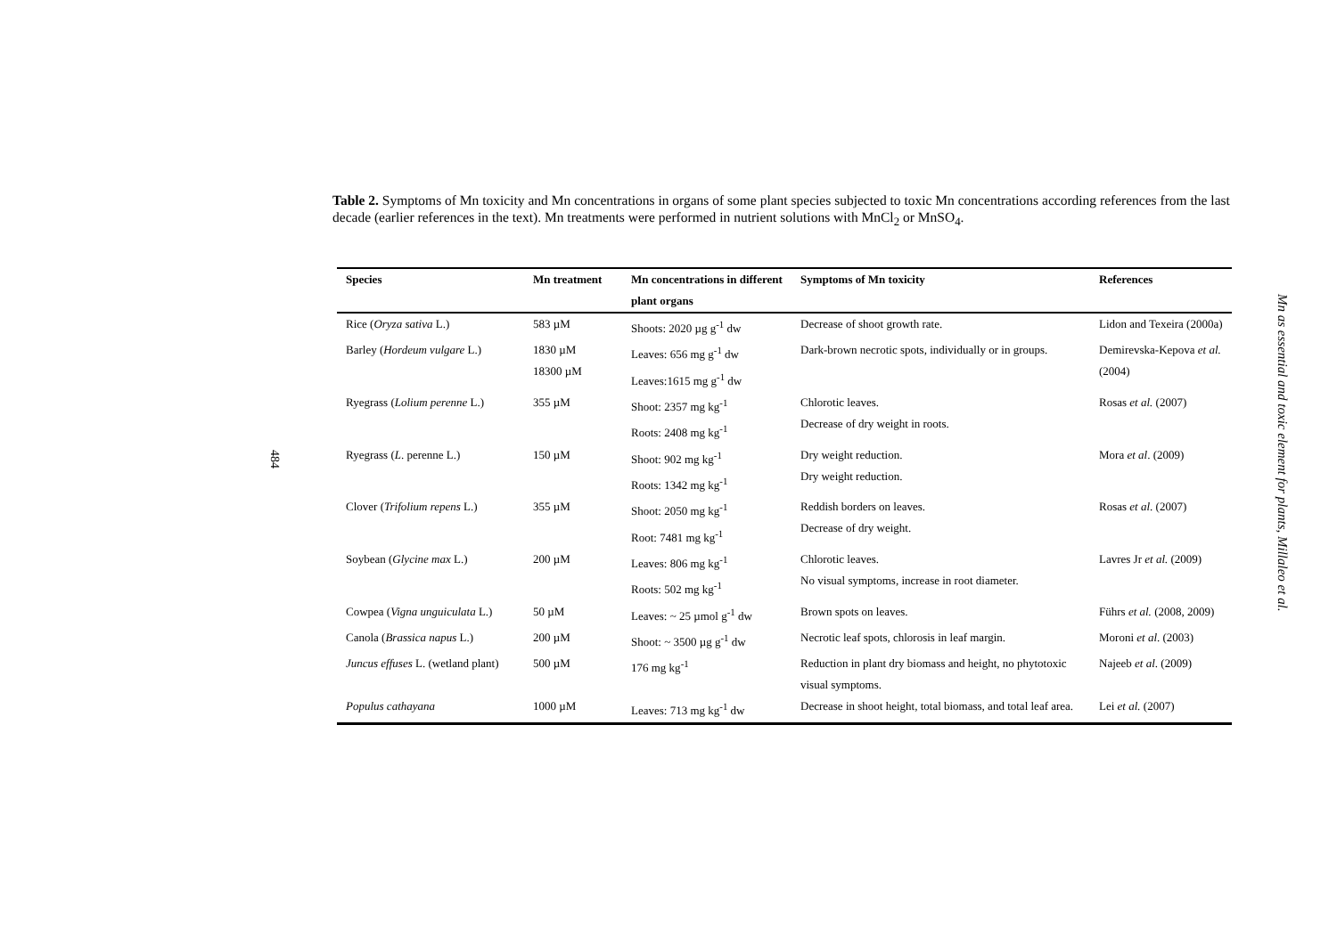Table 2. Symptoms of Mn toxicity and Mn concentrations in organs of some plant species subjected to toxic Mn concentrations according references from the last decade (earlier references in the text). Mn treatments were performed in nutrient solutions with MnCl<sub>2</sub> or MnSO<sub>4</sub>.
| Species | Mn treatment | Mn concentrations in different plant organs | Symptoms of Mn toxicity | References |
| --- | --- | --- | --- | --- |
| Rice ( Oryza sativa L.) | 583 µM | Shoots: 2020 µg g<sup>-1</sup> dw | Decrease of shoot growth rate. | Lidon and Texeira (2000a) |
| Barley ( Hordeum vulgare L.) | 1830 µM 18300 µM | Leaves: 656 mg g<sup>-1</sup> dw Leaves:1615 mg g<sup>-1</sup> dw | Dark-brown necrotic spots, individually or in groups. | Demirevska-Kepova et al. (2004) |
| Ryegrass ( Lolium perenne L.) | 355 µM | Shoot: 2357 mg kg<sup>-1</sup> Roots: 2408 mg kg<sup>-1</sup> | Chlorotic leaves. Decrease of dry weight in roots. | Rosas et al. (2007) |
| Ryegrass ( L . perenne L.) | 150 µM | Shoot: 902 mg kg<sup>-1</sup> Roots: 1342 mg kg<sup>-1</sup> | Dry weight reduction. Dry weight reduction. | Mora et al . (2009) |
| Clover ( Trifolium repens L.) | 355 µM | Shoot: 2050 mg kg<sup>-1</sup> Root: 7481 mg kg<sup>-1</sup> | Reddish borders on leaves. Decrease of dry weight. | Rosas et al . (2007) |
| Soybean ( Glycine max L.) | 200 µM | Leaves: 806 mg kg<sup>-1</sup> Roots: 502 mg kg<sup>-1</sup> | Chlorotic leaves. No visual symptoms, increase in root diameter. | Lavres Jr et al. (2009) |
| Cowpea ( Vigna unguiculata L.) | 50 µM | Leaves: ~ 25 µmol g<sup>-1</sup> dw | Brown spots on leaves. | Führs et al. (2008, 2009) |
| Canola ( Brassica napus L.) | 200 µM | Shoot: ~ 3500 µg g<sup>-1</sup> dw | Necrotic leaf spots, chlorosis in leaf margin. | Moroni et al . (2003) |
| Juncus effuses L. (wetland plant) | 500 µM | 176 mg kg<sup>-1</sup> | Reduction in plant dry biomass and height, no phytotoxic visual symptoms. | Najeeb et al . (2009) |
| Populus cathayana | 1000 µM | Leaves: 713 mg kg<sup>-1</sup> dw | Decrease in shoot height, total biomass, and total leaf area. | Lei et al. (2007) |
484
Mn as essential and toxic element for plants, Millaleo et al.